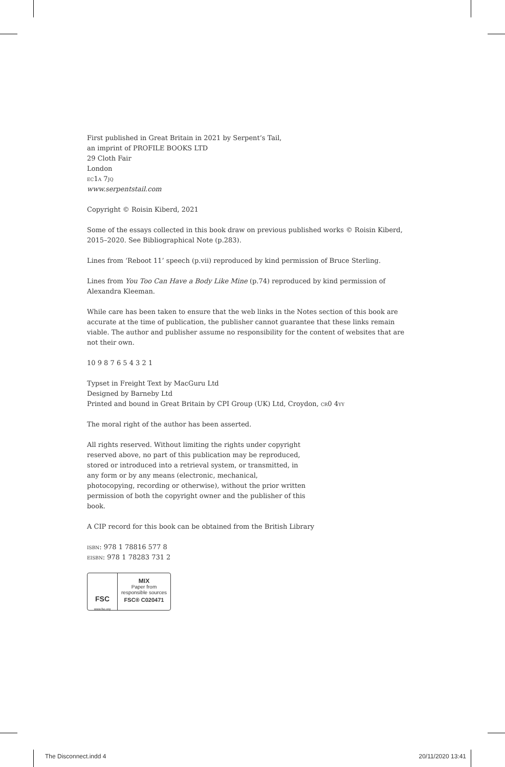First published in Great Britain in 2021 by Serpent’s Tail,
an imprint of PROFILE BOOKS LTD
29 Cloth Fair
London
ec1a 7jq
www.serpentstail.com
Copyright © Roisin Kiberd, 2021
Some of the essays collected in this book draw on previous published works © Roisin Kiberd, 2015–2020. See Bibliographical Note (p.283).
Lines from ‘Reboot 11’ speech (p.vii) reproduced by kind permission of Bruce Sterling.
Lines from You Too Can Have a Body Like Mine (p.74) reproduced by kind permission of Alexandra Kleeman.
While care has been taken to ensure that the web links in the Notes section of this book are accurate at the time of publication, the publisher cannot guarantee that these links remain viable. The author and publisher assume no responsibility for the content of websites that are not their own.
10 9 8 7 6 5 4 3 2 1
Typset in Freight Text by MacGuru Ltd
Designed by Barneby Ltd
Printed and bound in Great Britain by CPI Group (UK) Ltd, Croydon, cr0 4yy
The moral right of the author has been asserted.
All rights reserved. Without limiting the rights under copyright reserved above, no part of this publication may be reproduced, stored or introduced into a retrieval system, or transmitted, in any form or by any means (electronic, mechanical, photocopying, recording or otherwise), without the prior written permission of both the copyright owner and the publisher of this book.
A CIP record for this book can be obtained from the British Library
isbn: 978 1 78816 577 8
eisbn: 978 1 78283 731 2
FSC
www.fsc.org
MIX
Paper from
responsible sources
FSC® C020471
The Disconnect.indd 4 20/11/2020 13:41